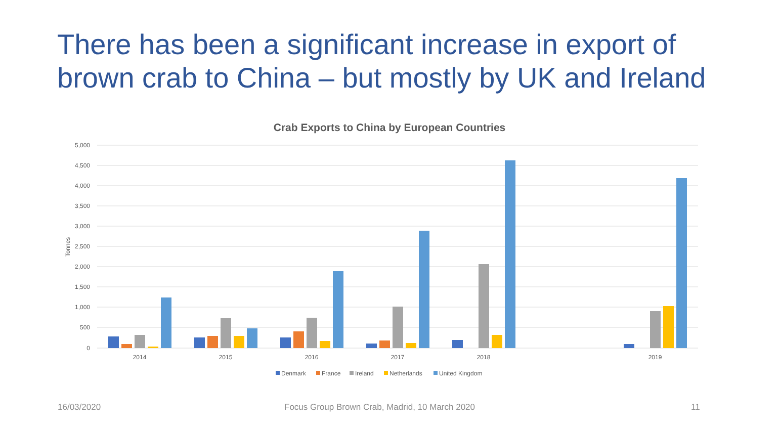There has been a significant increase in export of brown crab to China – but mostly by UK and Ireland
Crab Exports to China by European Countries
5,000
4,500
4,000
3,500
3,000
2,500
2,000
1,500
1,000
500
0
Tonnes
2014
2015
2016
2017
2018
2019
Denmark
France
Ireland
Netherlands
United Kingdom
16/03/2020
Focus Group Brown Crab, Madrid, 10 March 2020
11